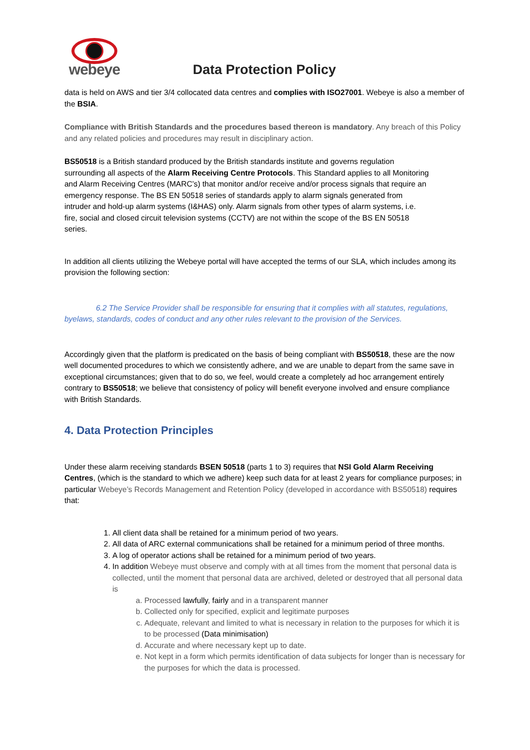webeye
Data Protection Policy
data is held on AWS and tier 3/4 collocated data centres and complies with ISO27001. Webeye is also a member of the BSIA.
Compliance with British Standards and the procedures based thereon is mandatory. Any breach of this Policy and any related policies and procedures may result in disciplinary action.
BS50518 is a British standard produced by the British standards institute and governs regulation surrounding all aspects of the Alarm Receiving Centre Protocols. This Standard applies to all Monitoring and Alarm Receiving Centres (MARC’s) that monitor and/or receive and/or process signals that require an emergency response. The BS EN 50518 series of standards apply to alarm signals generated from intruder and hold-up alarm systems (I&HAS) only. Alarm signals from other types of alarm systems, i.e. fire, social and closed circuit television systems (CCTV) are not within the scope of the BS EN 50518 series.
In addition all clients utilizing the Webeye portal will have accepted the terms of our SLA, which includes among its provision the following section:
6.2 The Service Provider shall be responsible for ensuring that it complies with all statutes, regulations, byelaws, standards, codes of conduct and any other rules relevant to the provision of the Services.
Accordingly given that the platform is predicated on the basis of being compliant with BS50518, these are the now well documented procedures to which we consistently adhere, and we are unable to depart from the same save in exceptional circumstances; given that to do so, we feel, would create a completely ad hoc arrangement entirely contrary to BS50518; we believe that consistency of policy will benefit everyone involved and ensure compliance with British Standards.
4. Data Protection Principles
Under these alarm receiving standards BSEN 50518 (parts 1 to 3) requires that NSI Gold Alarm Receiving Centres, (which is the standard to which we adhere) keep such data for at least 2 years for compliance purposes; in particular Webeye’s Records Management and Retention Policy (developed in accordance with BS50518) requires that:
1. All client data shall be retained for a minimum period of two years.
2. All data of ARC external communications shall be retained for a minimum period of three months.
3. A log of operator actions shall be retained for a minimum period of two years.
4. In addition Webeye must observe and comply with at all times from the moment that personal data is collected, until the moment that personal data are archived, deleted or destroyed that all personal data is
a. Processed lawfully, fairly and in a transparent manner
b. Collected only for specified, explicit and legitimate purposes
c. Adequate, relevant and limited to what is necessary in relation to the purposes for which it is to be processed (Data minimisation)
d. Accurate and where necessary kept up to date.
e. Not kept in a form which permits identification of data subjects for longer than is necessary for the purposes for which the data is processed.